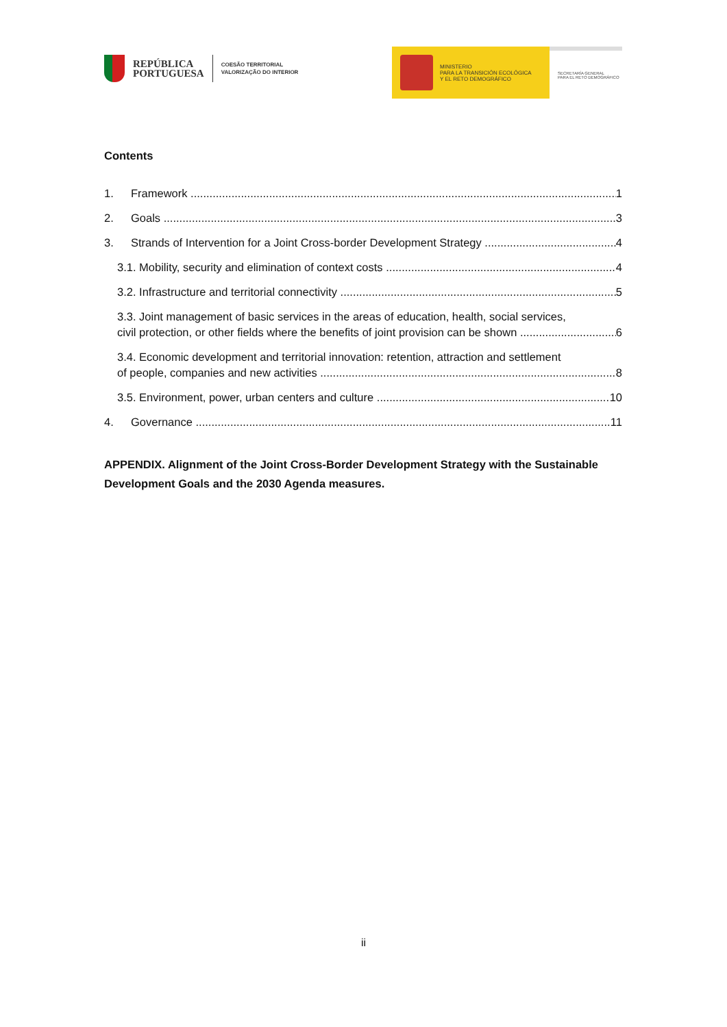REPÚBLICA
PORTUGUESA
COESÃO TERRITORIAL
VALORIZAÇÃO DO INTERIOR
MINISTERIO
PARA LA TRANSICIÓN ECOLÓGICA
Y EL RETO DEMOGRÁFICO
SECRETARÍA GENERAL
PARA EL RETO DEMOGRÁFICO
Contents
1. Framework 1
2. Goals 3
3. Strands of Intervention for a Joint Cross-border Development Strategy 4
3.1. Mobility, security and elimination of context costs 4
3.2. Infrastructure and territorial connectivity 5
3.3. Joint management of basic services in the areas of education, health, social services,
civil protection, or other fields where the benefits of joint provision can be shown 6
3.4. Economic development and territorial innovation: retention, attraction and settlement
of people, companies and new activities 8
3.5. Environment, power, urban centers and culture 10
4. Governance 11
APPENDIX. Alignment of the Joint Cross-Border Development Strategy with the Sustainable Development Goals and the 2030 Agenda measures.
ii